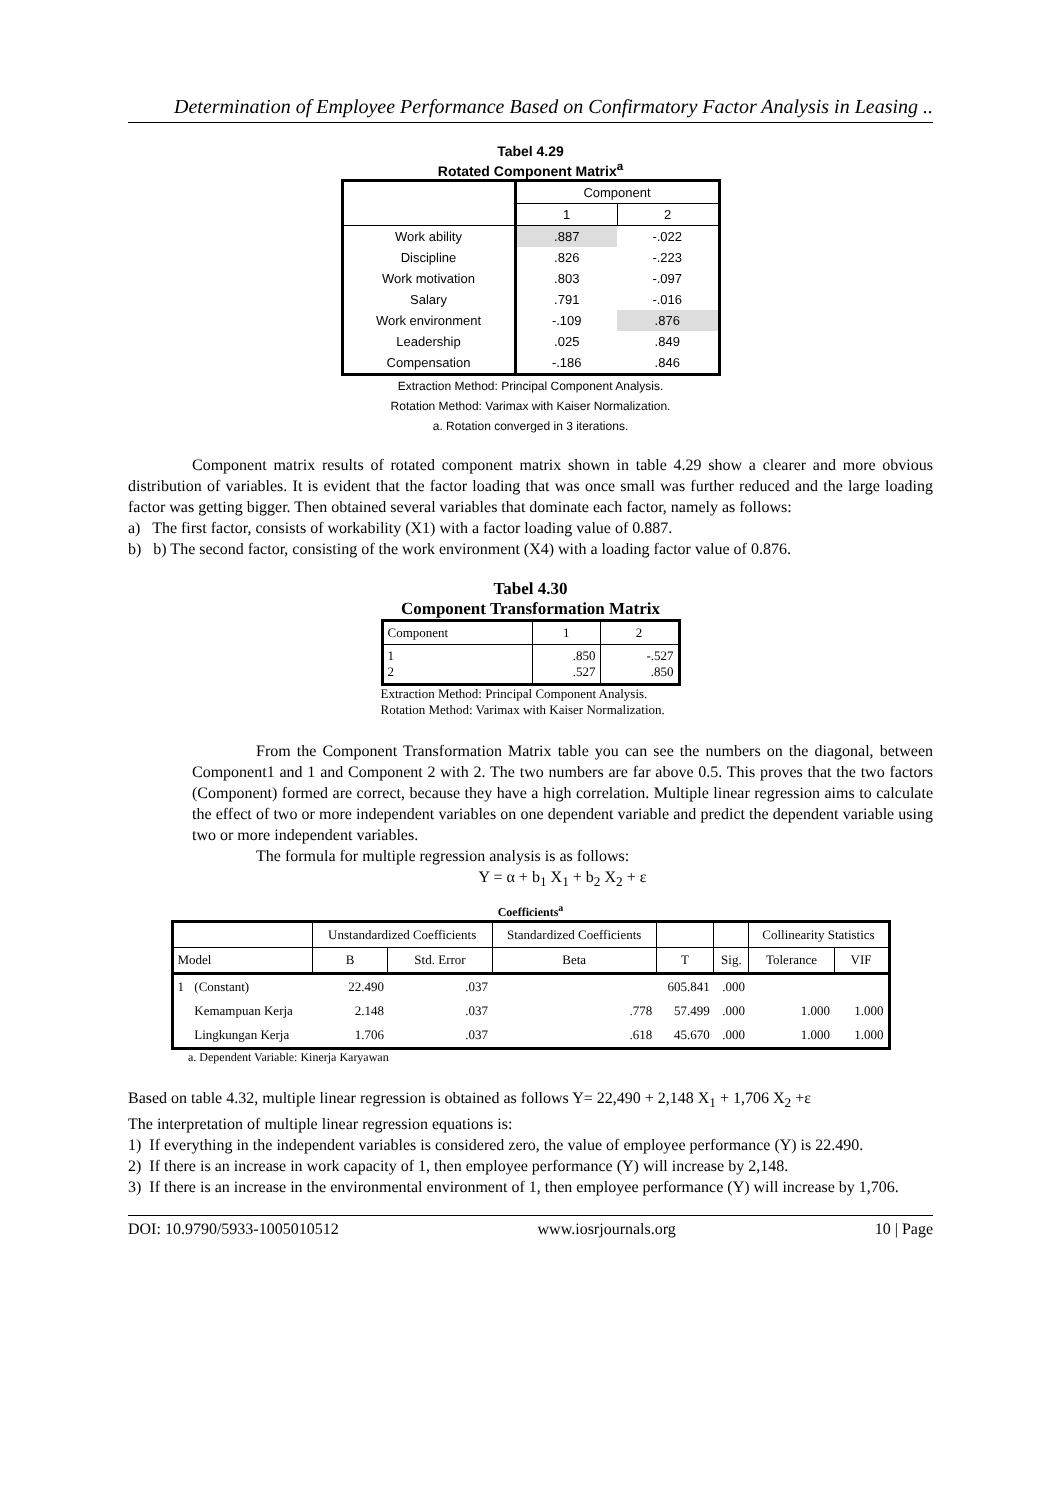Determination of Employee Performance Based on Confirmatory Factor Analysis in Leasing ..
Tabel 4.29
Rotated Component Matrix<sup>a</sup>
| | Component | |
| --- | --- | --- |
| | 1 | 2 |
| Work ability | .887 | -.022 |
| Discipline | .826 | -.223 |
| Work motivation | .803 | -.097 |
| Salary | .791 | -.016 |
| Work environment | -.109 | .876 |
| Leadership | .025 | .849 |
| Compensation | -.186 | .846 |
Extraction Method: Principal Component Analysis.
Rotation Method: Varimax with Kaiser Normalization.
a. Rotation converged in 3 iterations.
Component matrix results of rotated component matrix shown in table 4.29 show a clearer and more obvious distribution of variables. It is evident that the factor loading that was once small was further reduced and the large loading factor was getting bigger. Then obtained several variables that dominate each factor, namely as follows:
a) The first factor, consists of workability (X1) with a factor loading value of 0.887.
b) b) The second factor, consisting of the work environment (X4) with a loading factor value of 0.876.
Tabel 4.30
Component Transformation Matrix
| Component | 1 | 2 |
| 1 2 | .850 .527 | -.527 .850 |
Extraction Method: Principal Component Analysis.
Rotation Method: Varimax with Kaiser Normalization.
From the Component Transformation Matrix table you can see the numbers on the diagonal, between Component1 and 1 and Component 2 with 2. The two numbers are far above 0.5. This proves that the two factors (Component) formed are correct, because they have a high correlation. Multiple linear regression aims to calculate the effect of two or more independent variables on one dependent variable and predict the dependent variable using two or more independent variables.
The formula for multiple regression analysis is as follows:
Y = α + b<sub>1</sub> X<sub>1</sub> + b<sub>2</sub> X<sub>2</sub> + ε
Coefficients<sup>a</sup>
| | | Unstandardized Coefficients | | Standardized Coefficients | | | Collinearity Statistics | |
| --- | --- | --- | --- | --- | --- | --- | --- | --- |
| Model | | B | Std. Error | Beta | T | Sig. | Tolerance | VIF |
| 1 | (Constant) | 22.490 | .037 | | 605.841 | .000 | | |
| | Kemampuan Kerja | 2.148 | .037 | .778 | 57.499 | .000 | 1.000 | 1.000 |
| | Lingkungan Kerja | 1.706 | .037 | .618 | 45.670 | .000 | 1.000 | 1.000 |
a. Dependent Variable: Kinerja Karyawan
Based on table 4.32, multiple linear regression is obtained as follows Y= 22,490 + 2,148 X<sub>1</sub> + 1,706 X<sub>2</sub> +ε
The interpretation of multiple linear regression equations is:
1) If everything in the independent variables is considered zero, the value of employee performance (Y) is 22.490.
2) If there is an increase in work capacity of 1, then employee performance (Y) will increase by 2,148.
3) If there is an increase in the environmental environment of 1, then employee performance (Y) will increase by 1,706.
DOI: 10.9790/5933-1005010512 www.iosrjournals.org 10 | Page